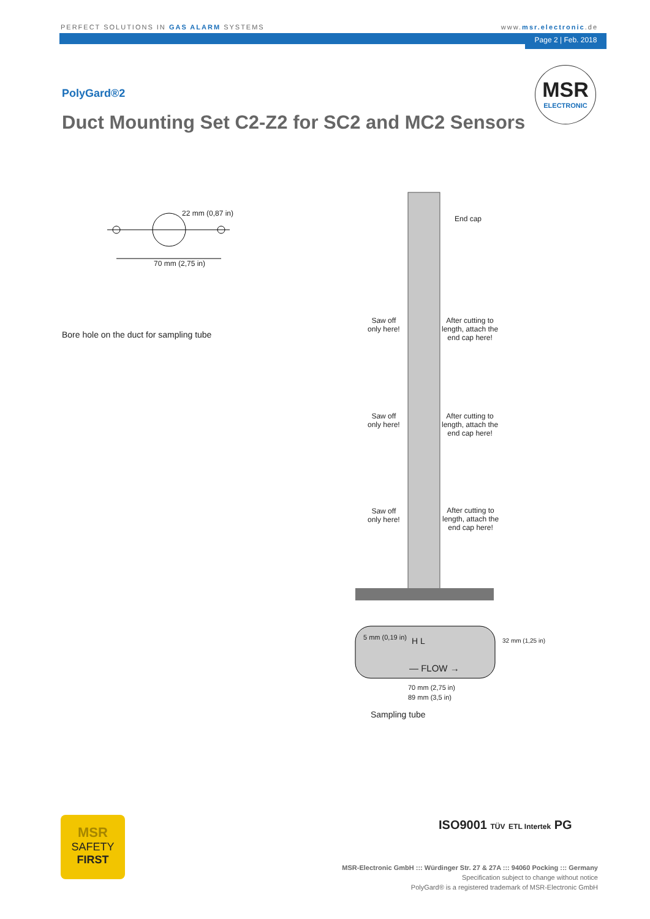PERFECT SOLUTIONS IN GAS ALARM SYSTEMS www.msr.electronic.de
Page 2 | Feb. 2018
MSR
ELECTRONIC
PolyGard®2
Duct Mounting Set C2-Z2 for SC2 and MC2 Sensors
22 mm (0,87 in)
70 mm (2,75 in)
Bore hole on the duct for sampling tube
End cap
Saw off
only here!
After cutting to
length, attach the
end cap here!
Saw off
only here!
After cutting to
length, attach the
end cap here!
Saw off
only here!
After cutting to
length, attach the
end cap here!
5 mm (0,19 in) H L
— FLOW →
32 mm (1,25 in)
70 mm (2,75 in)
89 mm (3,5 in)
Sampling tube
MSR
SAFETY
FIRST
ISO9001 TÜV ETL Intertek PG
MSR-Electronic GmbH ::: Würdinger Str. 27 & 27A ::: 94060 Pocking ::: Germany
Specification subject to change without notice
PolyGard® is a registered trademark of MSR-Electronic GmbH